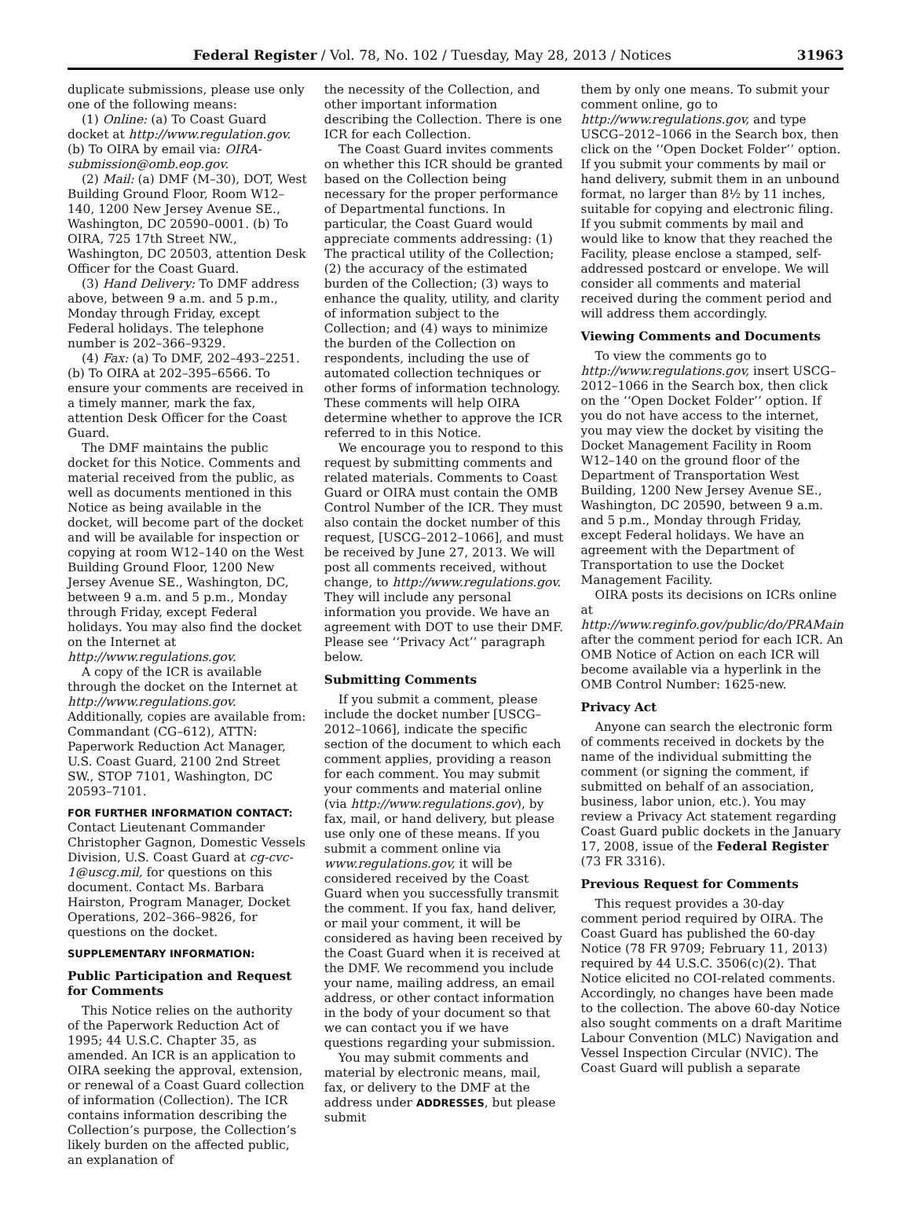Federal Register / Vol. 78, No. 102 / Tuesday, May 28, 2013 / Notices 31963
duplicate submissions, please use only one of the following means:
(1) Online: (a) To Coast Guard docket at http://www.regulation.gov. (b) To OIRA by email via: OIRA-submission@omb.eop.gov.
(2) Mail: (a) DMF (M–30), DOT, West Building Ground Floor, Room W12–140, 1200 New Jersey Avenue SE., Washington, DC 20590–0001. (b) To OIRA, 725 17th Street NW., Washington, DC 20503, attention Desk Officer for the Coast Guard.
(3) Hand Delivery: To DMF address above, between 9 a.m. and 5 p.m., Monday through Friday, except Federal holidays. The telephone number is 202–366–9329.
(4) Fax: (a) To DMF, 202–493–2251. (b) To OIRA at 202–395–6566. To ensure your comments are received in a timely manner, mark the fax, attention Desk Officer for the Coast Guard.
The DMF maintains the public docket for this Notice. Comments and material received from the public, as well as documents mentioned in this Notice as being available in the docket, will become part of the docket and will be available for inspection or copying at room W12–140 on the West Building Ground Floor, 1200 New Jersey Avenue SE., Washington, DC, between 9 a.m. and 5 p.m., Monday through Friday, except Federal holidays. You may also find the docket on the Internet at http://www.regulations.gov.
A copy of the ICR is available through the docket on the Internet at http://www.regulations.gov. Additionally, copies are available from: Commandant (CG–612), ATTN: Paperwork Reduction Act Manager, U.S. Coast Guard, 2100 2nd Street SW., STOP 7101, Washington, DC 20593–7101.
FOR FURTHER INFORMATION CONTACT:
Contact Lieutenant Commander Christopher Gagnon, Domestic Vessels Division, U.S. Coast Guard at cg-cvc-1@uscg.mil, for questions on this document. Contact Ms. Barbara Hairston, Program Manager, Docket Operations, 202–366–9826, for questions on the docket.
SUPPLEMENTARY INFORMATION:
Public Participation and Request for Comments
This Notice relies on the authority of the Paperwork Reduction Act of 1995; 44 U.S.C. Chapter 35, as amended. An ICR is an application to OIRA seeking the approval, extension, or renewal of a Coast Guard collection of information (Collection). The ICR contains information describing the Collection’s purpose, the Collection’s likely burden on the affected public, an explanation of
the necessity of the Collection, and other important information describing the Collection. There is one ICR for each Collection.
The Coast Guard invites comments on whether this ICR should be granted based on the Collection being necessary for the proper performance of Departmental functions. In particular, the Coast Guard would appreciate comments addressing: (1) The practical utility of the Collection; (2) the accuracy of the estimated burden of the Collection; (3) ways to enhance the quality, utility, and clarity of information subject to the Collection; and (4) ways to minimize the burden of the Collection on respondents, including the use of automated collection techniques or other forms of information technology. These comments will help OIRA determine whether to approve the ICR referred to in this Notice.
We encourage you to respond to this request by submitting comments and related materials. Comments to Coast Guard or OIRA must contain the OMB Control Number of the ICR. They must also contain the docket number of this request, [USCG–2012–1066], and must be received by June 27, 2013. We will post all comments received, without change, to http://www.regulations.gov. They will include any personal information you provide. We have an agreement with DOT to use their DMF. Please see ‘‘Privacy Act’’ paragraph below.
Submitting Comments
If you submit a comment, please include the docket number [USCG–2012–1066], indicate the specific section of the document to which each comment applies, providing a reason for each comment. You may submit your comments and material online (via http://www.regulations.gov), by fax, mail, or hand delivery, but please use only one of these means. If you submit a comment online via www.regulations.gov, it will be considered received by the Coast Guard when you successfully transmit the comment. If you fax, hand deliver, or mail your comment, it will be considered as having been received by the Coast Guard when it is received at the DMF. We recommend you include your name, mailing address, an email address, or other contact information in the body of your document so that we can contact you if we have questions regarding your submission.
You may submit comments and material by electronic means, mail, fax, or delivery to the DMF at the address under ADDRESSES, but please submit
them by only one means. To submit your comment online, go to http://www.regulations.gov, and type USCG–2012–1066 in the Search box, then click on the ‘‘Open Docket Folder’’ option. If you submit your comments by mail or hand delivery, submit them in an unbound format, no larger than 8½ by 11 inches, suitable for copying and electronic filing. If you submit comments by mail and would like to know that they reached the Facility, please enclose a stamped, self-addressed postcard or envelope. We will consider all comments and material received during the comment period and will address them accordingly.
Viewing Comments and Documents
To view the comments go to http://www.regulations.gov, insert USCG–2012–1066 in the Search box, then click on the ‘‘Open Docket Folder’’ option. If you do not have access to the internet, you may view the docket by visiting the Docket Management Facility in Room W12–140 on the ground floor of the Department of Transportation West Building, 1200 New Jersey Avenue SE., Washington, DC 20590, between 9 a.m. and 5 p.m., Monday through Friday, except Federal holidays. We have an agreement with the Department of Transportation to use the Docket Management Facility.
OIRA posts its decisions on ICRs online at http://www.reginfo.gov/public/do/PRAMain after the comment period for each ICR. An OMB Notice of Action on each ICR will become available via a hyperlink in the OMB Control Number: 1625-new.
Privacy Act
Anyone can search the electronic form of comments received in dockets by the name of the individual submitting the comment (or signing the comment, if submitted on behalf of an association, business, labor union, etc.). You may review a Privacy Act statement regarding Coast Guard public dockets in the January 17, 2008, issue of the Federal Register (73 FR 3316).
Previous Request for Comments
This request provides a 30-day comment period required by OIRA. The Coast Guard has published the 60-day Notice (78 FR 9709; February 11, 2013) required by 44 U.S.C. 3506(c)(2). That Notice elicited no COI-related comments. Accordingly, no changes have been made to the collection. The above 60-day Notice also sought comments on a draft Maritime Labour Convention (MLC) Navigation and Vessel Inspection Circular (NVIC). The Coast Guard will publish a separate